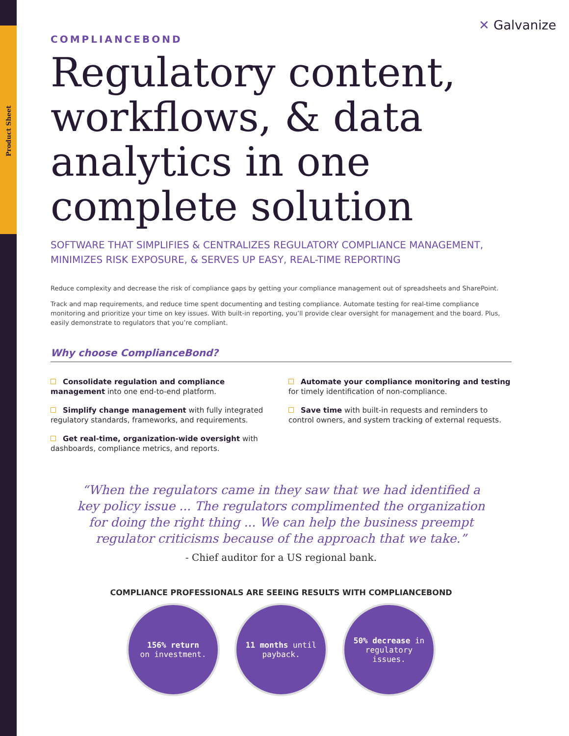Product Sheet
✕ Galvanize
COMPLIANCEBOND
Regulatory content, workflows, & data analytics in one complete solution
SOFTWARE THAT SIMPLIFIES & CENTRALIZES REGULATORY COMPLIANCE MANAGEMENT, MINIMIZES RISK EXPOSURE, & SERVES UP EASY, REAL-TIME REPORTING
Reduce complexity and decrease the risk of compliance gaps by getting your compliance management out of spreadsheets and SharePoint.
Track and map requirements, and reduce time spent documenting and testing compliance. Automate testing for real-time compliance monitoring and prioritize your time on key issues. With built-in reporting, you’ll provide clear oversight for management and the board. Plus, easily demonstrate to regulators that you’re compliant.
Why choose ComplianceBond?
Consolidate regulation and compliance management into one end-to-end platform.
Simplify change management with fully integrated regulatory standards, frameworks, and requirements.
Get real-time, organization-wide oversight with dashboards, compliance metrics, and reports.
Automate your compliance monitoring and testing for timely identification of non-compliance.
Save time with built-in requests and reminders to control owners, and system tracking of external requests.
“When the regulators came in they saw that we had identified a key policy issue ... The regulators complimented the organization for doing the right thing ... We can help the business preempt regulator criticisms because of the approach that we take.”
- Chief auditor for a US regional bank.
COMPLIANCE PROFESSIONALS ARE SEEING RESULTS WITH COMPLIANCEBOND
156% return
on investment.
11 months until payback.
50% decrease in regulatory issues.